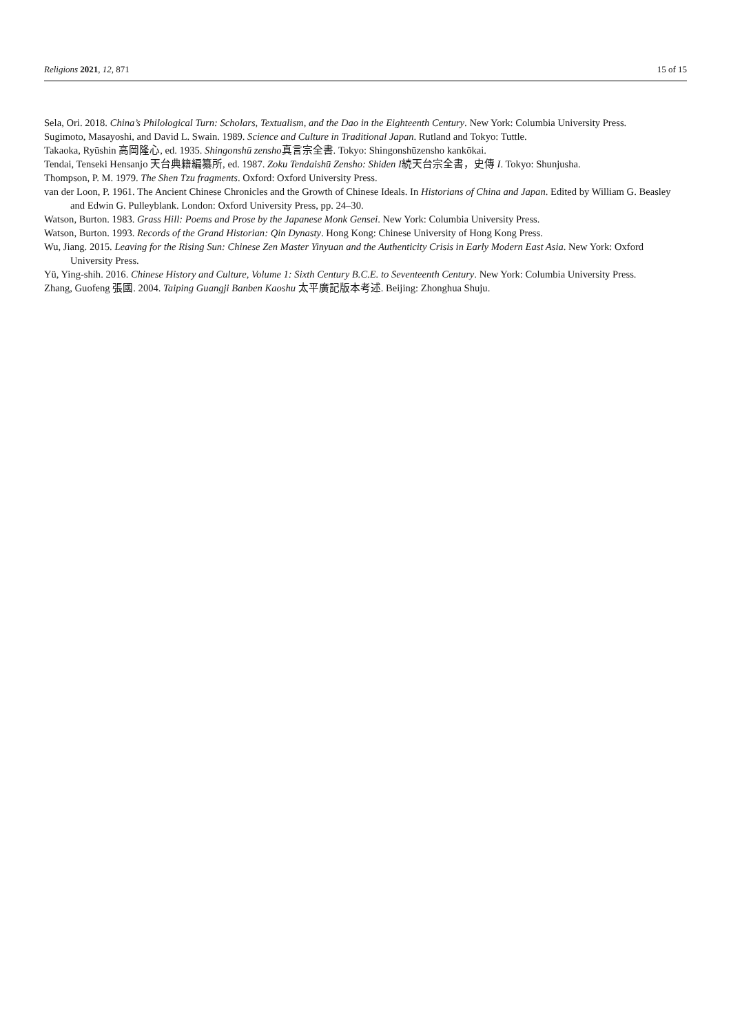Religions 2021, 12, 871 15 of 15
Sela, Ori. 2018. China’s Philological Turn: Scholars, Textualism, and the Dao in the Eighteenth Century. New York: Columbia University Press.
Sugimoto, Masayoshi, and David L. Swain. 1989. Science and Culture in Traditional Japan. Rutland and Tokyo: Tuttle.
Takaoka, Ryūshin 高岡隆心, ed. 1935. Shingonshū zensho真言宗全書. Tokyo: Shingonshūzensho kankōkai.
Tendai, Tenseki Hensanjo 天台典籍編纂所, ed. 1987. Zoku Tendaishū Zensho: Shiden I続天台宗全書，史傳 I. Tokyo: Shunjusha.
Thompson, P. M. 1979. The Shen Tzu fragments. Oxford: Oxford University Press.
van der Loon, P. 1961. The Ancient Chinese Chronicles and the Growth of Chinese Ideals. In Historians of China and Japan. Edited by William G. Beasley and Edwin G. Pulleyblank. London: Oxford University Press, pp. 24–30.
Watson, Burton. 1983. Grass Hill: Poems and Prose by the Japanese Monk Gensei. New York: Columbia University Press.
Watson, Burton. 1993. Records of the Grand Historian: Qin Dynasty. Hong Kong: Chinese University of Hong Kong Press.
Wu, Jiang. 2015. Leaving for the Rising Sun: Chinese Zen Master Yinyuan and the Authenticity Crisis in Early Modern East Asia. New York: Oxford University Press.
Yü, Ying-shih. 2016. Chinese History and Culture, Volume 1: Sixth Century B.C.E. to Seventeenth Century. New York: Columbia University Press.
Zhang, Guofeng 張國. 2004. Taiping Guangji Banben Kaoshu 太平廣記版本考述. Beijing: Zhonghua Shuju.